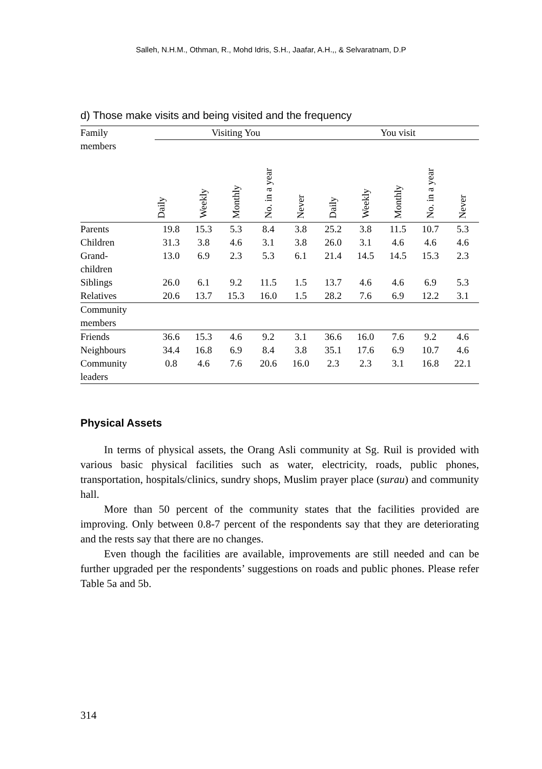Salleh, N.H.M., Othman, R., Mohd Idris, S.H., Jaafar, A.H.,, & Selvaratnam, D.P
d) Those make visits and being visited and the frequency
| Family members | Visiting You | | | | | You visit | | | | |
| --- | --- | --- | --- | --- | --- | --- | --- | --- | --- | --- |
| | Daily | Weekly | Monthly | No. in a year | Never | Daily | Weekly | Monthly | No. in a year | Never |
| Parents | 19.8 | 15.3 | 5.3 | 8.4 | 3.8 | 25.2 | 3.8 | 11.5 | 10.7 | 5.3 |
| Children | 31.3 | 3.8 | 4.6 | 3.1 | 3.8 | 26.0 | 3.1 | 4.6 | 4.6 | 4.6 |
| Grand- children | 13.0 | 6.9 | 2.3 | 5.3 | 6.1 | 21.4 | 14.5 | 14.5 | 15.3 | 2.3 |
| Siblings | 26.0 | 6.1 | 9.2 | 11.5 | 1.5 | 13.7 | 4.6 | 4.6 | 6.9 | 5.3 |
| Relatives | 20.6 | 13.7 | 15.3 | 16.0 | 1.5 | 28.2 | 7.6 | 6.9 | 12.2 | 3.1 |
| Community members | | | | | | | | | | |
| Friends | 36.6 | 15.3 | 4.6 | 9.2 | 3.1 | 36.6 | 16.0 | 7.6 | 9.2 | 4.6 |
| Neighbours | 34.4 | 16.8 | 6.9 | 8.4 | 3.8 | 35.1 | 17.6 | 6.9 | 10.7 | 4.6 |
| Community leaders | 0.8 | 4.6 | 7.6 | 20.6 | 16.0 | 2.3 | 2.3 | 3.1 | 16.8 | 22.1 |
Physical Assets
In terms of physical assets, the Orang Asli community at Sg. Ruil is provided with various basic physical facilities such as water, electricity, roads, public phones, transportation, hospitals/clinics, sundry shops, Muslim prayer place (surau) and community hall.
More than 50 percent of the community states that the facilities provided are improving. Only between 0.8-7 percent of the respondents say that they are deteriorating and the rests say that there are no changes.
Even though the facilities are available, improvements are still needed and can be further upgraded per the respondents’ suggestions on roads and public phones. Please refer Table 5a and 5b.
314